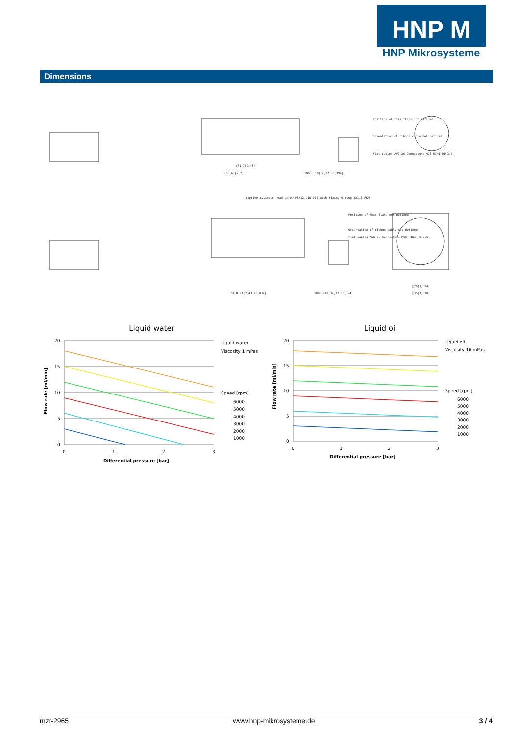HNP M
HNP Mikrosysteme
Dimensions
Position of this flats not defined
Orientation of ribbon cable not defined
Flat cables AWG 26 Connector: MCS-MINI HD 3.5
captive cylinder head screw M3x12 DIN 912 with fixing O-ring 2x1,3 FKM
Position of this flats not defined
Orientation of ribbon cable not defined
Flat cables AWG 26 Connector: MSC-MINI HD 3.5
(61,7[2,43])
68,6 [2,7]
1000 ±10[39,37 ±0,394]
61,8 ±1[2,43 ±0,039]
1000 ±10[39,37 ±0,394]
□26[1,024]
□35[1,378]
Liquid water
20
15
10
5
0
0
1
2
3
Differential pressure [bar]
Flow rate [ml/min]
Liquid water
Viscosity 1 mPas
Speed [rpm]
6000
5000
4000
3000
2000
1000
Liquid oil
20
15
10
5
0
0
1
2
3
Differential pressure [bar]
Flow rate [ml/min]
Liquid oil
Viscosity 16 mPas
Speed [rpm]
6000
5000
4000
3000
2000
1000
mzr-2965 www.hnp-mikrosysteme.de 3 / 4